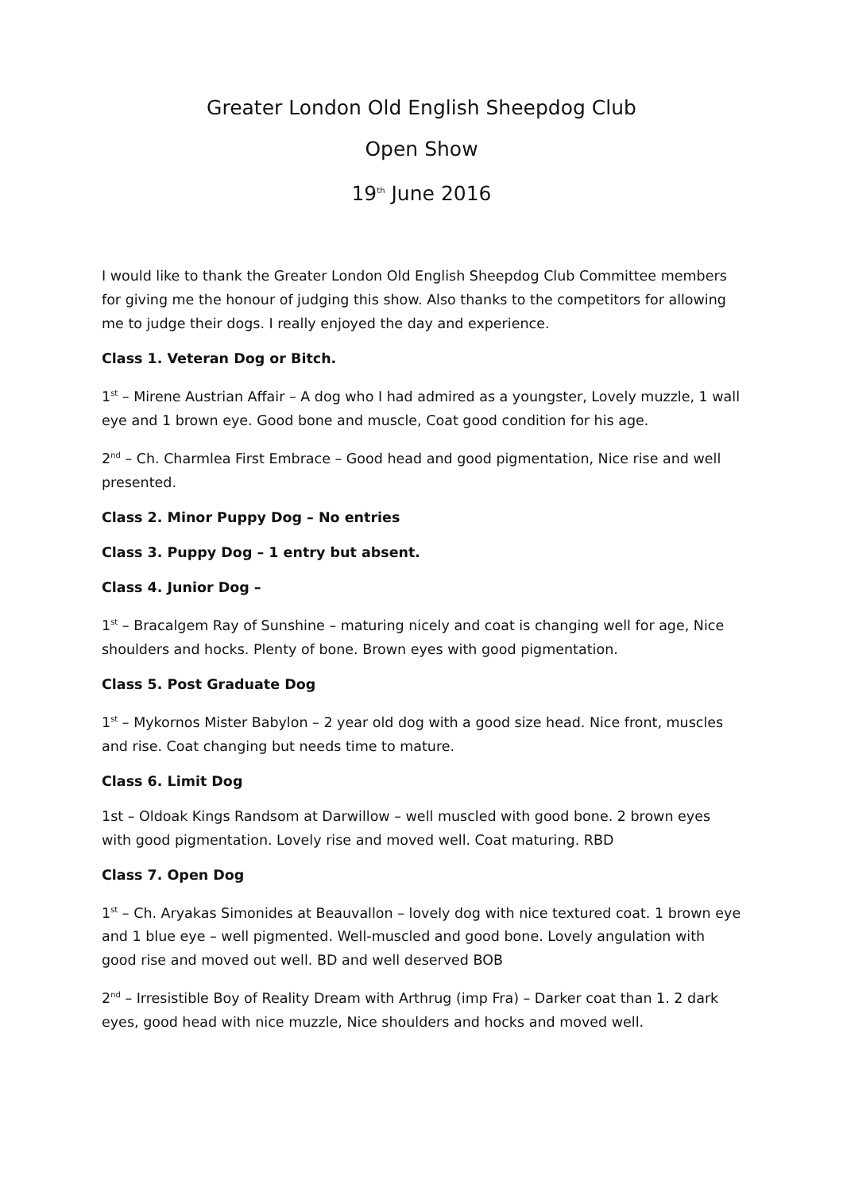Greater London Old English Sheepdog Club
Open Show
19<sup>th</sup> June 2016
I would like to thank the Greater London Old English Sheepdog Club Committee members for giving me the honour of judging this show. Also thanks to the competitors for allowing me to judge their dogs. I really enjoyed the day and experience.
Class 1. Veteran Dog or Bitch.
1<sup>st</sup> – Mirene Austrian Affair – A dog who I had admired as a youngster, Lovely muzzle, 1 wall eye and 1 brown eye. Good bone and muscle, Coat good condition for his age.
2<sup>nd</sup> – Ch. Charmlea First Embrace – Good head and good pigmentation, Nice rise and well presented.
Class 2. Minor Puppy Dog – No entries
Class 3. Puppy Dog – 1 entry but absent.
Class 4. Junior Dog –
1<sup>st</sup> – Bracalgem Ray of Sunshine – maturing nicely and coat is changing well for age, Nice shoulders and hocks. Plenty of bone. Brown eyes with good pigmentation.
Class 5. Post Graduate Dog
1<sup>st</sup> – Mykornos Mister Babylon – 2 year old dog with a good size head. Nice front, muscles and rise. Coat changing but needs time to mature.
Class 6. Limit Dog
1st – Oldoak Kings Randsom at Darwillow – well muscled with good bone. 2 brown eyes with good pigmentation. Lovely rise and moved well. Coat maturing. RBD
Class 7. Open Dog
1<sup>st</sup> – Ch. Aryakas Simonides at Beauvallon – lovely dog with nice textured coat. 1 brown eye and 1 blue eye – well pigmented. Well-muscled and good bone. Lovely angulation with good rise and moved out well. BD and well deserved BOB
2<sup>nd</sup> – Irresistible Boy of Reality Dream with Arthrug (imp Fra) – Darker coat than 1. 2 dark eyes, good head with nice muzzle, Nice shoulders and hocks and moved well.